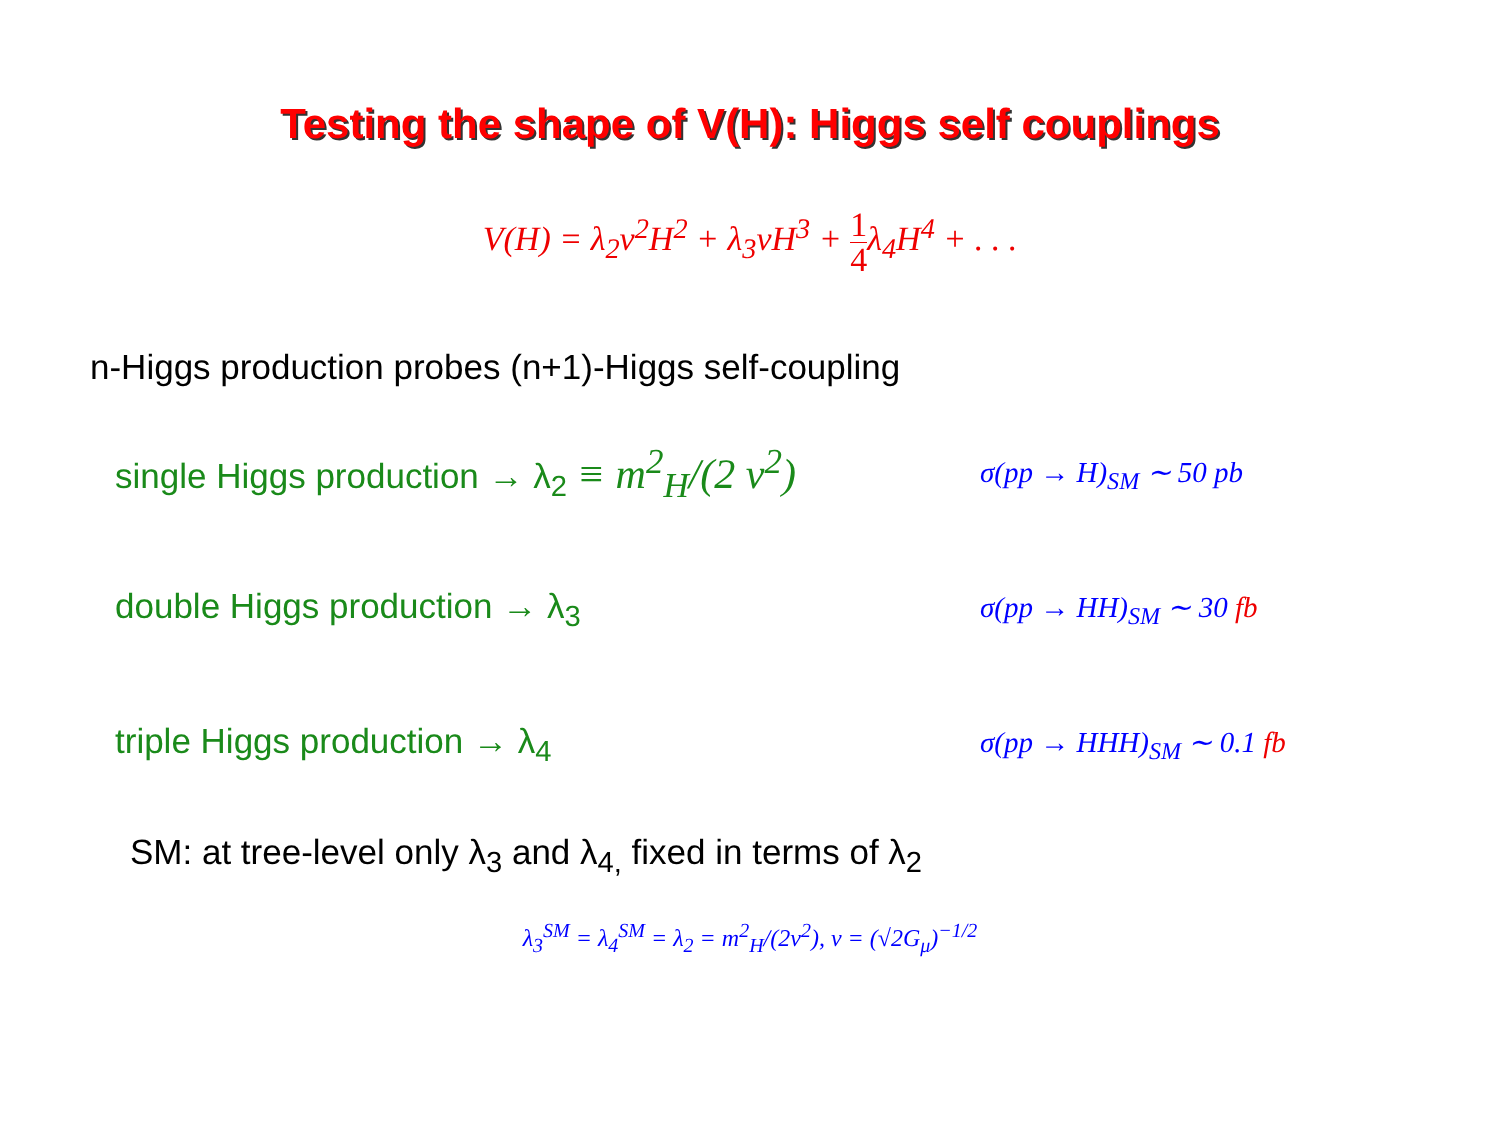Testing the shape of V(H): Higgs self couplings
V(H) = λ<sub>2</sub>v<sup>2</sup>H<sup>2</sup> + λ<sub>3</sub>vH<sup>3</sup> + 1 4λ<sub>4</sub>H<sup>4</sup> + . . .
n-Higgs production probes (n+1)-Higgs self-coupling
single Higgs production → λ<sub>2</sub> ≡ m<sup>2</sup><sub>H</sub>/(2 v<sup>2</sup>)
σ(pp → H)<sub>SM</sub> ∼ 50 pb
double Higgs production → λ<sub>3</sub>
σ(pp → HH)<sub>SM</sub> ∼ 30 fb
triple Higgs production → λ<sub>4</sub>
σ(pp → HHH)<sub>SM</sub> ∼ 0.1 fb
SM: at tree-level only λ<sub>3</sub> and λ<sub>4,</sub> fixed in terms of λ<sub>2</sub>
λ<sub>3</sub><sup>SM</sup> = λ<sub>4</sub><sup>SM</sup> = λ<sub>2</sub> = m<sup>2</sup><sub>H</sub>/(2v<sup>2</sup>), v = (√2G<sub>μ</sub>)<sup>−1/2</sup>